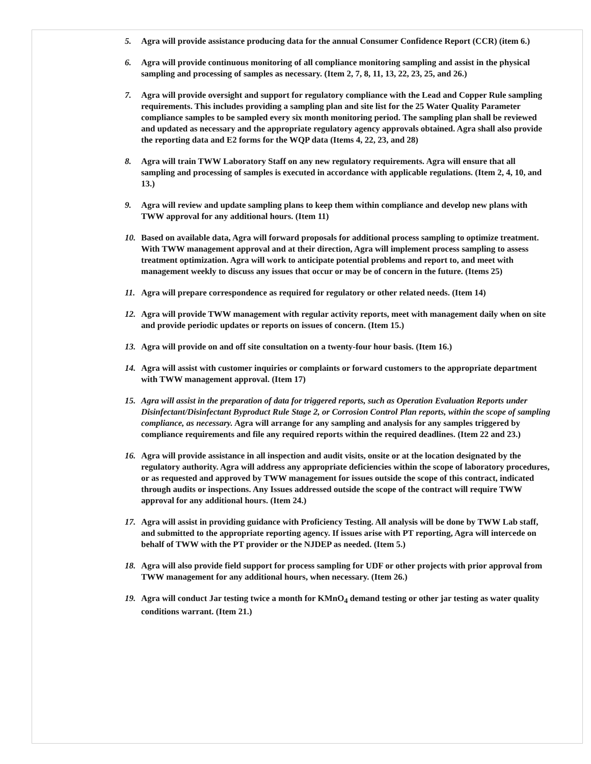5. Agra will provide assistance producing data for the annual Consumer Confidence Report (CCR) (item 6.)
6. Agra will provide continuous monitoring of all compliance monitoring sampling and assist in the physical sampling and processing of samples as necessary. (Item 2, 7, 8, 11, 13, 22, 23, 25, and 26.)
7. Agra will provide oversight and support for regulatory compliance with the Lead and Copper Rule sampling requirements. This includes providing a sampling plan and site list for the 25 Water Quality Parameter compliance samples to be sampled every six month monitoring period. The sampling plan shall be reviewed and updated as necessary and the appropriate regulatory agency approvals obtained. Agra shall also provide the reporting data and E2 forms for the WQP data (Items 4, 22, 23, and 28)
8. Agra will train TWW Laboratory Staff on any new regulatory requirements. Agra will ensure that all sampling and processing of samples is executed in accordance with applicable regulations. (Item 2, 4, 10, and 13.)
9. Agra will review and update sampling plans to keep them within compliance and develop new plans with TWW approval for any additional hours. (Item 11)
10. Based on available data, Agra will forward proposals for additional process sampling to optimize treatment. With TWW management approval and at their direction, Agra will implement process sampling to assess treatment optimization. Agra will work to anticipate potential problems and report to, and meet with management weekly to discuss any issues that occur or may be of concern in the future. (Items 25)
11. Agra will prepare correspondence as required for regulatory or other related needs. (Item 14)
12. Agra will provide TWW management with regular activity reports, meet with management daily when on site and provide periodic updates or reports on issues of concern. (Item 15.)
13. Agra will provide on and off site consultation on a twenty-four hour basis. (Item 16.)
14. Agra will assist with customer inquiries or complaints or forward customers to the appropriate department with TWW management approval. (Item 17)
15. Agra will assist in the preparation of data for triggered reports, such as Operation Evaluation Reports under Disinfectant/Disinfectant Byproduct Rule Stage 2, or Corrosion Control Plan reports, within the scope of sampling compliance, as necessary. Agra will arrange for any sampling and analysis for any samples triggered by compliance requirements and file any required reports within the required deadlines. (Item 22 and 23.)
16. Agra will provide assistance in all inspection and audit visits, onsite or at the location designated by the regulatory authority. Agra will address any appropriate deficiencies within the scope of laboratory procedures, or as requested and approved by TWW management for issues outside the scope of this contract, indicated through audits or inspections. Any Issues addressed outside the scope of the contract will require TWW approval for any additional hours. (Item 24.)
17. Agra will assist in providing guidance with Proficiency Testing. All analysis will be done by TWW Lab staff, and submitted to the appropriate reporting agency. If issues arise with PT reporting, Agra will intercede on behalf of TWW with the PT provider or the NJDEP as needed. (Item 5.)
18. Agra will also provide field support for process sampling for UDF or other projects with prior approval from TWW management for any additional hours, when necessary. (Item 26.)
19. Agra will conduct Jar testing twice a month for KMnO<sub>4</sub> demand testing or other jar testing as water quality conditions warrant. (Item 21.)